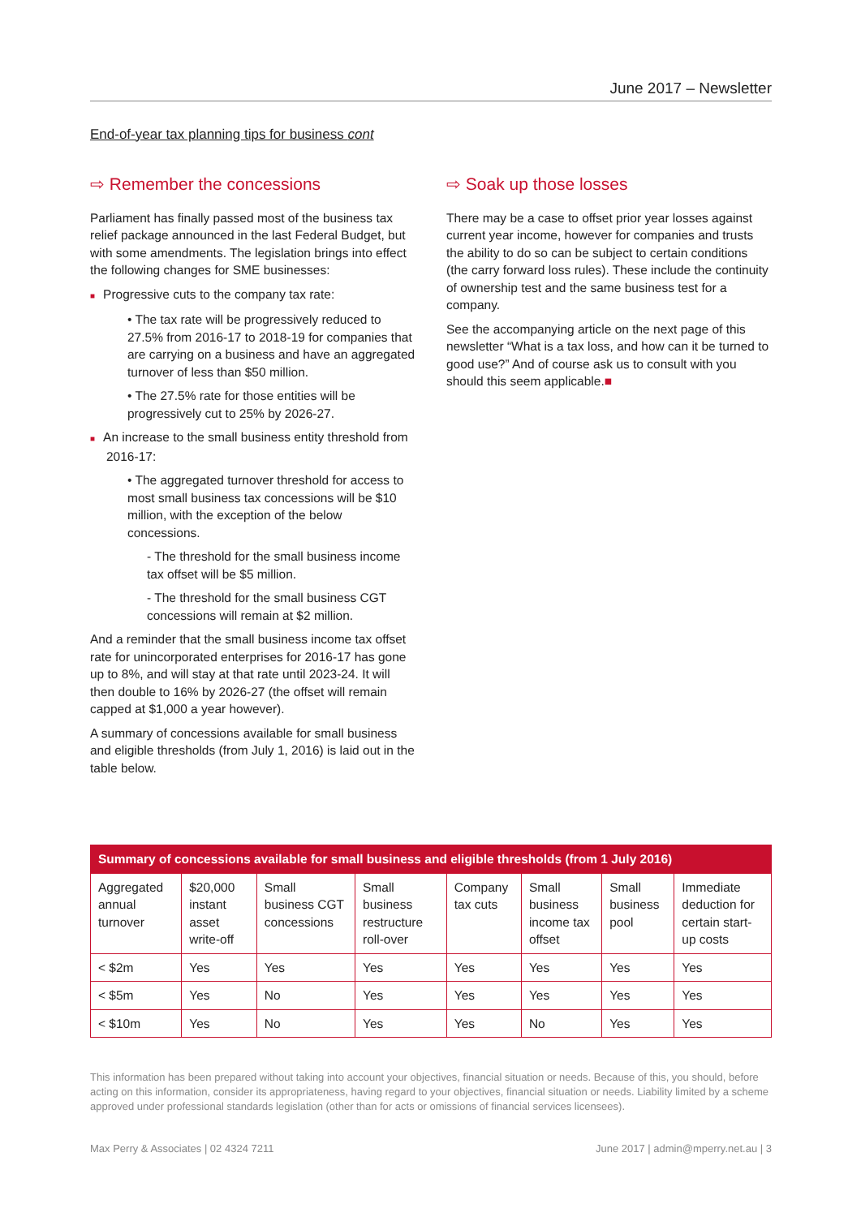June 2017 – Newsletter
End-of-year tax planning tips for business cont
⇨ Remember the concessions
Parliament has finally passed most of the business tax relief package announced in the last Federal Budget, but with some amendments. The legislation brings into effect the following changes for SME businesses:
■ Progressive cuts to the company tax rate:
• The tax rate will be progressively reduced to 27.5% from 2016-17 to 2018-19 for companies that are carrying on a business and have an aggregated turnover of less than $50 million.
• The 27.5% rate for those entities will be progressively cut to 25% by 2026-27.
■ An increase to the small business entity threshold from 2016-17:
• The aggregated turnover threshold for access to most small business tax concessions will be $10 million, with the exception of the below concessions.
- The threshold for the small business income tax offset will be $5 million.
- The threshold for the small business CGT concessions will remain at $2 million.
And a reminder that the small business income tax offset rate for unincorporated enterprises for 2016-17 has gone up to 8%, and will stay at that rate until 2023-24. It will then double to 16% by 2026-27 (the offset will remain capped at $1,000 a year however).
A summary of concessions available for small business and eligible thresholds (from July 1, 2016) is laid out in the table below.
⇨ Soak up those losses
There may be a case to offset prior year losses against current year income, however for companies and trusts the ability to do so can be subject to certain conditions (the carry forward loss rules). These include the continuity of ownership test and the same business test for a company.
See the accompanying article on the next page of this newsletter “What is a tax loss, and how can it be turned to good use?” And of course ask us to consult with you should this seem applicable.■
| Summary of concessions available for small business and eligible thresholds (from 1 July 2016) | | | | | | | |
| --- | --- | --- | --- | --- | --- | --- | --- |
| Aggregated annual turnover | $20,000 instant asset write-off | Small business CGT concessions | Small business restructure roll-over | Company tax cuts | Small business income tax offset | Small business pool | Immediate deduction for certain start-up costs |
| < $2m | Yes | Yes | Yes | Yes | Yes | Yes | Yes |
| < $5m | Yes | No | Yes | Yes | Yes | Yes | Yes |
| < $10m | Yes | No | Yes | Yes | No | Yes | Yes |
This information has been prepared without taking into account your objectives, financial situation or needs. Because of this, you should, before acting on this information, consider its appropriateness, having regard to your objectives, financial situation or needs. Liability limited by a scheme approved under professional standards legislation (other than for acts or omissions of financial services licensees).
Max Perry & Associates | 02 4324 7211 June 2017 | admin@mperry.net.au | 3